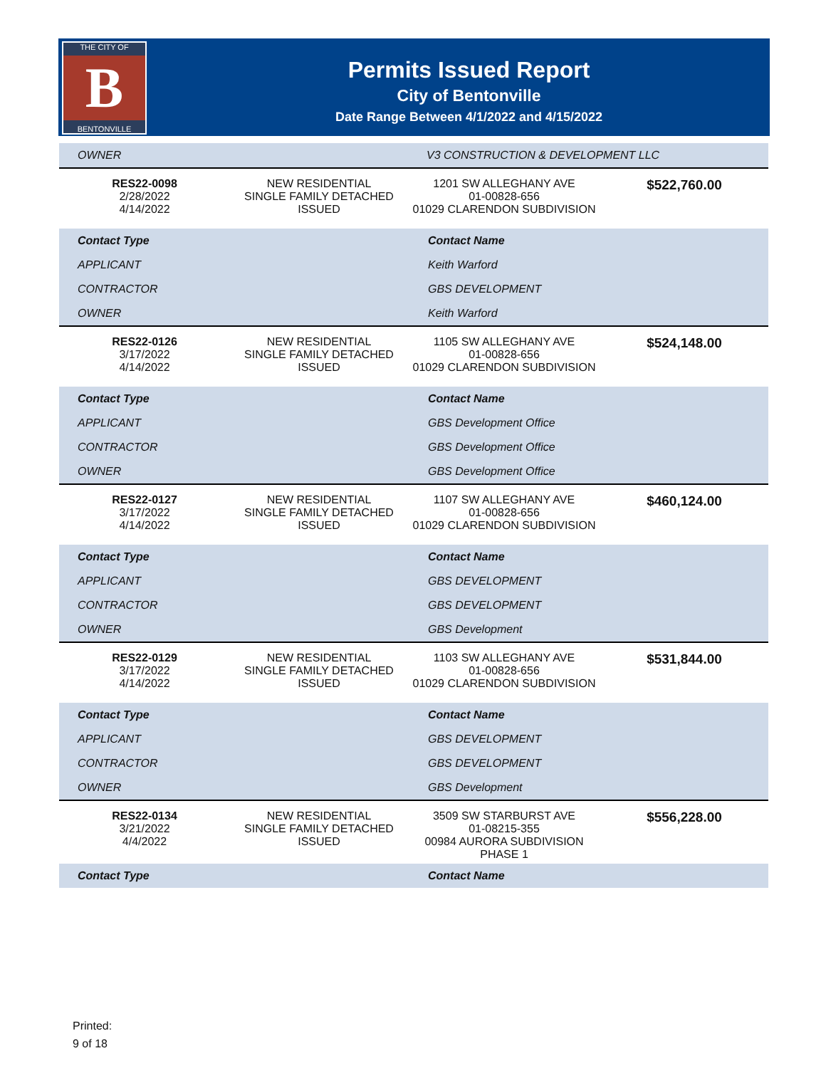THE CITY OF
B
BENTONVILLE
Permits Issued Report
City of Bentonville
Date Range Between 4/1/2022 and 4/15/2022
| OWNER | | V3 CONSTRUCTION & DEVELOPMENT LLC | |
| RES22-0098 2/28/2022 4/14/2022 | NEW RESIDENTIAL SINGLE FAMILY DETACHED ISSUED | 1201 SW ALLEGHANY AVE 01-00828-656 01029 CLARENDON SUBDIVISION | $522,760.00 |
| Contact Type | Contact Name |
| APPLICANT | Keith Warford |
| CONTRACTOR | GBS DEVELOPMENT |
| OWNER | Keith Warford |
| RES22-0126 3/17/2022 4/14/2022 | NEW RESIDENTIAL SINGLE FAMILY DETACHED ISSUED | 1105 SW ALLEGHANY AVE 01-00828-656 01029 CLARENDON SUBDIVISION | $524,148.00 |
| Contact Type | Contact Name |
| APPLICANT | GBS Development Office |
| CONTRACTOR | GBS Development Office |
| OWNER | GBS Development Office |
| RES22-0127 3/17/2022 4/14/2022 | NEW RESIDENTIAL SINGLE FAMILY DETACHED ISSUED | 1107 SW ALLEGHANY AVE 01-00828-656 01029 CLARENDON SUBDIVISION | $460,124.00 |
| Contact Type | Contact Name |
| APPLICANT | GBS DEVELOPMENT |
| CONTRACTOR | GBS DEVELOPMENT |
| OWNER | GBS Development |
| RES22-0129 3/17/2022 4/14/2022 | NEW RESIDENTIAL SINGLE FAMILY DETACHED ISSUED | 1103 SW ALLEGHANY AVE 01-00828-656 01029 CLARENDON SUBDIVISION | $531,844.00 |
| Contact Type | Contact Name |
| APPLICANT | GBS DEVELOPMENT |
| CONTRACTOR | GBS DEVELOPMENT |
| OWNER | GBS Development |
| RES22-0134 3/21/2022 4/4/2022 | NEW RESIDENTIAL SINGLE FAMILY DETACHED ISSUED | 3509 SW STARBURST AVE 01-08215-355 00984 AURORA SUBDIVISION PHASE 1 | $556,228.00 |
| Contact Type | Contact Name |
Printed:
9 of 18